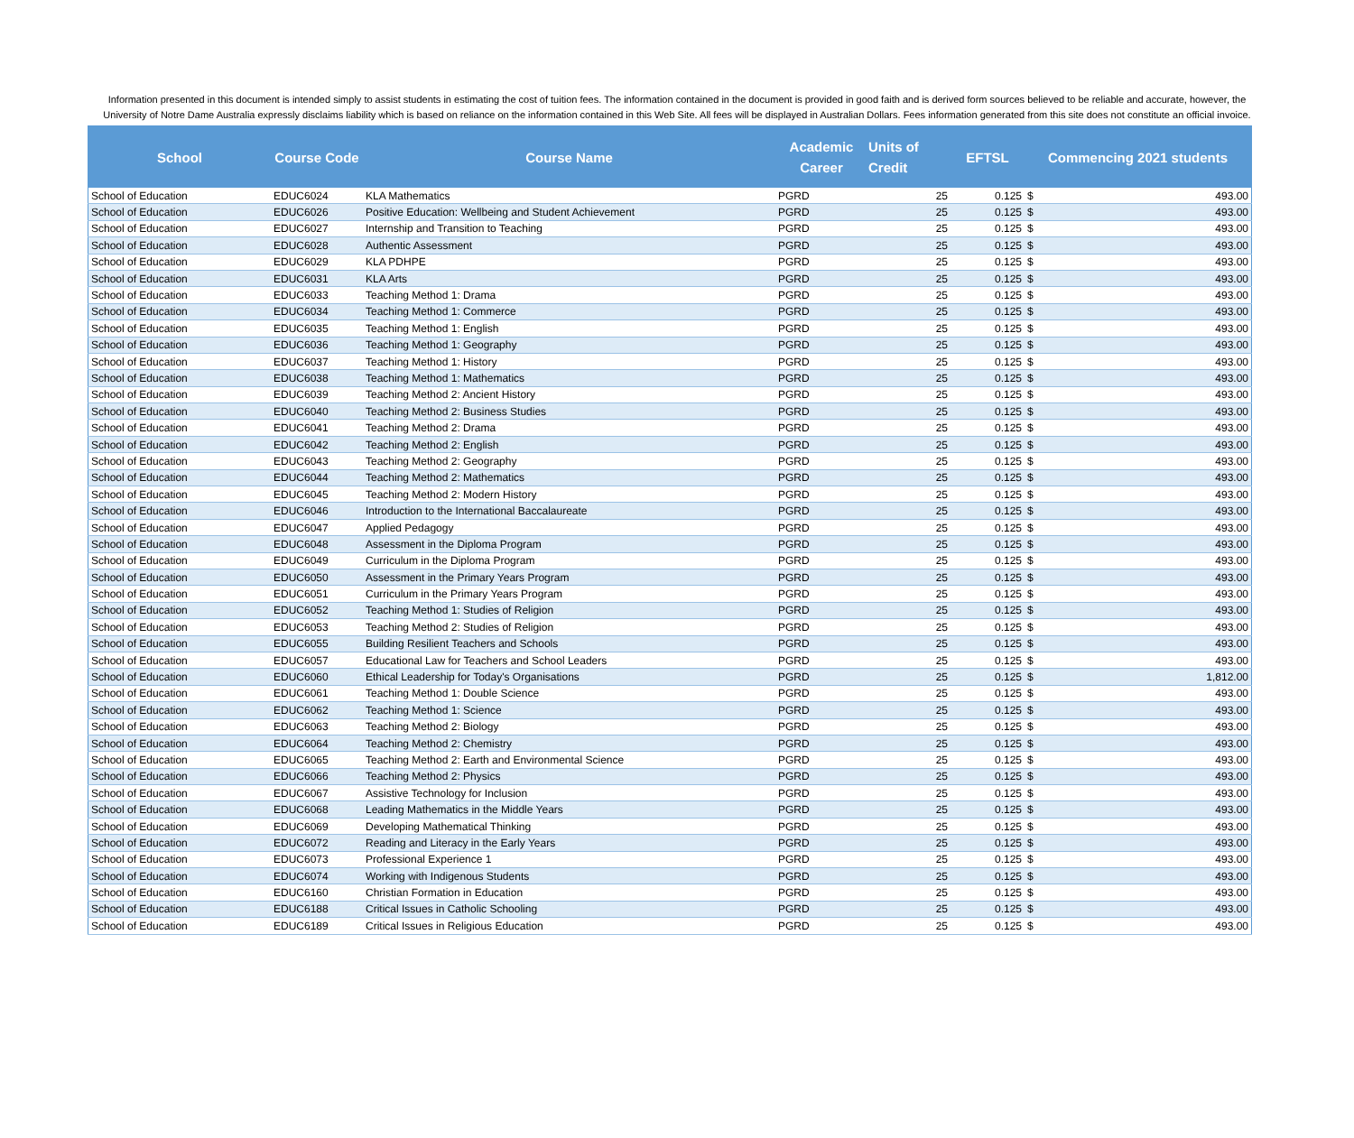Information presented in this document is intended simply to assist students in estimating the cost of tuition fees. The information contained in the document is provided in good faith and is derived form sources believed to be reliable and accurate, however, the University of Notre Dame Australia expressly disclaims liability which is based on reliance on the information contained in this Web Site. All fees will be displayed in Australian Dollars. Fees information generated from this site does not constitute an official invoice.
| School | Course Code | Course Name | Academic Career | Units of Credit | EFTSL | Commencing 2021 students | |
| --- | --- | --- | --- | --- | --- | --- | --- |
| School of Education | EDUC6024 | KLA Mathematics | PGRD | 25 | 0.125 | $ | 493.00 |
| School of Education | EDUC6026 | Positive Education: Wellbeing and Student Achievement | PGRD | 25 | 0.125 | $ | 493.00 |
| School of Education | EDUC6027 | Internship and Transition to Teaching | PGRD | 25 | 0.125 | $ | 493.00 |
| School of Education | EDUC6028 | Authentic Assessment | PGRD | 25 | 0.125 | $ | 493.00 |
| School of Education | EDUC6029 | KLA PDHPE | PGRD | 25 | 0.125 | $ | 493.00 |
| School of Education | EDUC6031 | KLA Arts | PGRD | 25 | 0.125 | $ | 493.00 |
| School of Education | EDUC6033 | Teaching Method 1: Drama | PGRD | 25 | 0.125 | $ | 493.00 |
| School of Education | EDUC6034 | Teaching Method 1: Commerce | PGRD | 25 | 0.125 | $ | 493.00 |
| School of Education | EDUC6035 | Teaching Method 1: English | PGRD | 25 | 0.125 | $ | 493.00 |
| School of Education | EDUC6036 | Teaching Method 1: Geography | PGRD | 25 | 0.125 | $ | 493.00 |
| School of Education | EDUC6037 | Teaching Method 1: History | PGRD | 25 | 0.125 | $ | 493.00 |
| School of Education | EDUC6038 | Teaching Method 1: Mathematics | PGRD | 25 | 0.125 | $ | 493.00 |
| School of Education | EDUC6039 | Teaching Method 2: Ancient History | PGRD | 25 | 0.125 | $ | 493.00 |
| School of Education | EDUC6040 | Teaching Method 2: Business Studies | PGRD | 25 | 0.125 | $ | 493.00 |
| School of Education | EDUC6041 | Teaching Method 2: Drama | PGRD | 25 | 0.125 | $ | 493.00 |
| School of Education | EDUC6042 | Teaching Method 2: English | PGRD | 25 | 0.125 | $ | 493.00 |
| School of Education | EDUC6043 | Teaching Method 2: Geography | PGRD | 25 | 0.125 | $ | 493.00 |
| School of Education | EDUC6044 | Teaching Method 2: Mathematics | PGRD | 25 | 0.125 | $ | 493.00 |
| School of Education | EDUC6045 | Teaching Method 2: Modern History | PGRD | 25 | 0.125 | $ | 493.00 |
| School of Education | EDUC6046 | Introduction to the International Baccalaureate | PGRD | 25 | 0.125 | $ | 493.00 |
| School of Education | EDUC6047 | Applied Pedagogy | PGRD | 25 | 0.125 | $ | 493.00 |
| School of Education | EDUC6048 | Assessment in the Diploma Program | PGRD | 25 | 0.125 | $ | 493.00 |
| School of Education | EDUC6049 | Curriculum in the Diploma Program | PGRD | 25 | 0.125 | $ | 493.00 |
| School of Education | EDUC6050 | Assessment in the Primary Years Program | PGRD | 25 | 0.125 | $ | 493.00 |
| School of Education | EDUC6051 | Curriculum in the Primary Years Program | PGRD | 25 | 0.125 | $ | 493.00 |
| School of Education | EDUC6052 | Teaching Method 1: Studies of Religion | PGRD | 25 | 0.125 | $ | 493.00 |
| School of Education | EDUC6053 | Teaching Method 2: Studies of Religion | PGRD | 25 | 0.125 | $ | 493.00 |
| School of Education | EDUC6055 | Building Resilient Teachers and Schools | PGRD | 25 | 0.125 | $ | 493.00 |
| School of Education | EDUC6057 | Educational Law for Teachers and School Leaders | PGRD | 25 | 0.125 | $ | 493.00 |
| School of Education | EDUC6060 | Ethical Leadership for Today's Organisations | PGRD | 25 | 0.125 | $ | 1,812.00 |
| School of Education | EDUC6061 | Teaching Method 1: Double Science | PGRD | 25 | 0.125 | $ | 493.00 |
| School of Education | EDUC6062 | Teaching Method 1: Science | PGRD | 25 | 0.125 | $ | 493.00 |
| School of Education | EDUC6063 | Teaching Method 2: Biology | PGRD | 25 | 0.125 | $ | 493.00 |
| School of Education | EDUC6064 | Teaching Method 2: Chemistry | PGRD | 25 | 0.125 | $ | 493.00 |
| School of Education | EDUC6065 | Teaching Method 2: Earth and Environmental Science | PGRD | 25 | 0.125 | $ | 493.00 |
| School of Education | EDUC6066 | Teaching Method 2: Physics | PGRD | 25 | 0.125 | $ | 493.00 |
| School of Education | EDUC6067 | Assistive Technology for Inclusion | PGRD | 25 | 0.125 | $ | 493.00 |
| School of Education | EDUC6068 | Leading Mathematics in the Middle Years | PGRD | 25 | 0.125 | $ | 493.00 |
| School of Education | EDUC6069 | Developing Mathematical Thinking | PGRD | 25 | 0.125 | $ | 493.00 |
| School of Education | EDUC6072 | Reading and Literacy in the Early Years | PGRD | 25 | 0.125 | $ | 493.00 |
| School of Education | EDUC6073 | Professional Experience 1 | PGRD | 25 | 0.125 | $ | 493.00 |
| School of Education | EDUC6074 | Working with Indigenous Students | PGRD | 25 | 0.125 | $ | 493.00 |
| School of Education | EDUC6160 | Christian Formation in Education | PGRD | 25 | 0.125 | $ | 493.00 |
| School of Education | EDUC6188 | Critical Issues in Catholic Schooling | PGRD | 25 | 0.125 | $ | 493.00 |
| School of Education | EDUC6189 | Critical Issues in Religious Education | PGRD | 25 | 0.125 | $ | 493.00 |